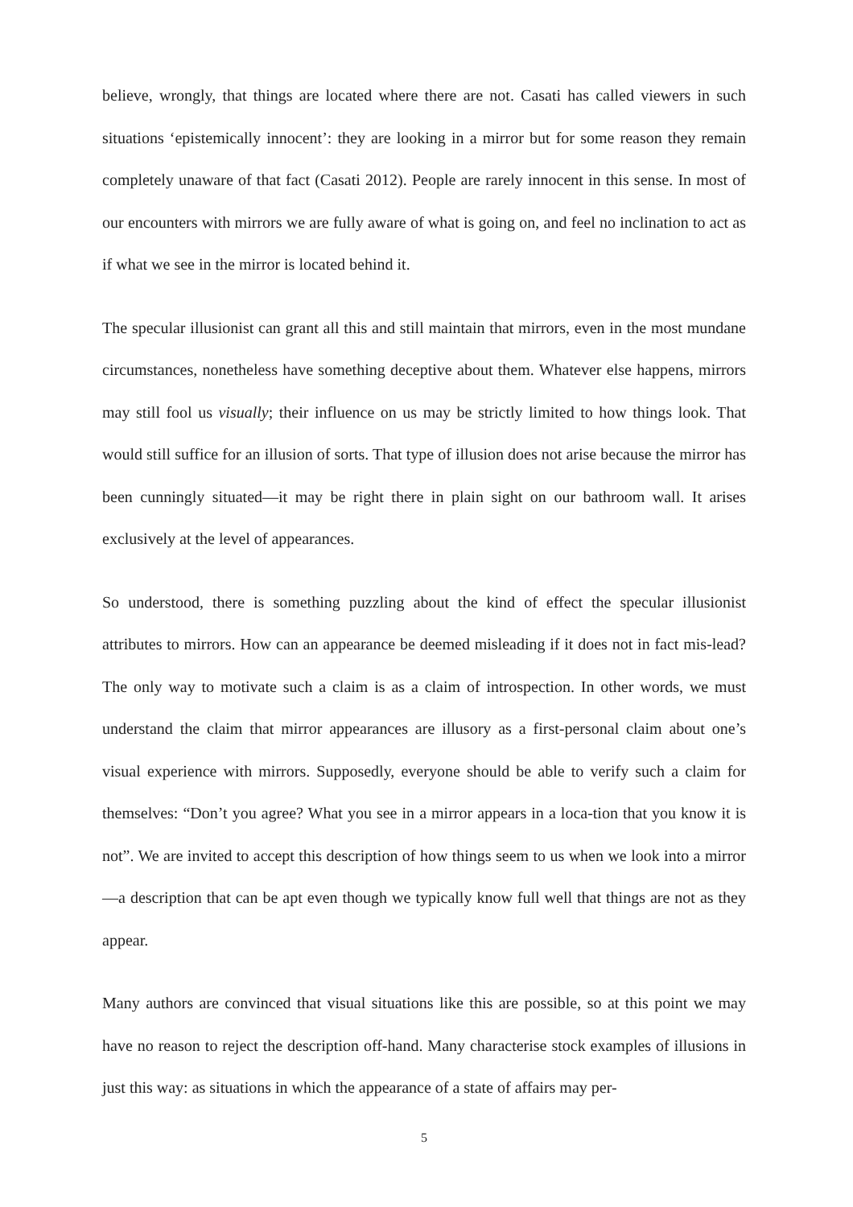believe, wrongly, that things are located where there are not. Casati has called viewers in such situations ‘epistemically innocent’: they are looking in a mirror but for some reason they remain completely unaware of that fact (Casati 2012). People are rarely innocent in this sense. In most of our encounters with mirrors we are fully aware of what is going on, and feel no inclination to act as if what we see in the mirror is located behind it.
The specular illusionist can grant all this and still maintain that mirrors, even in the most mundane circumstances, nonetheless have something deceptive about them. Whatever else happens, mirrors may still fool us visually; their influence on us may be strictly limited to how things look. That would still suffice for an illusion of sorts. That type of illusion does not arise because the mirror has been cunningly situated—it may be right there in plain sight on our bathroom wall. It arises exclusively at the level of appearances.
So understood, there is something puzzling about the kind of effect the specular illusionist attributes to mirrors. How can an appearance be deemed misleading if it does not in fact mis-lead? The only way to motivate such a claim is as a claim of introspection. In other words, we must understand the claim that mirror appearances are illusory as a first-personal claim about one’s visual experience with mirrors. Supposedly, everyone should be able to verify such a claim for themselves: “Don’t you agree? What you see in a mirror appears in a loca-tion that you know it is not”. We are invited to accept this description of how things seem to us when we look into a mirror—a description that can be apt even though we typically know full well that things are not as they appear.
Many authors are convinced that visual situations like this are possible, so at this point we may have no reason to reject the description off-hand. Many characterise stock examples of illusions in just this way: as situations in which the appearance of a state of affairs may per-
5